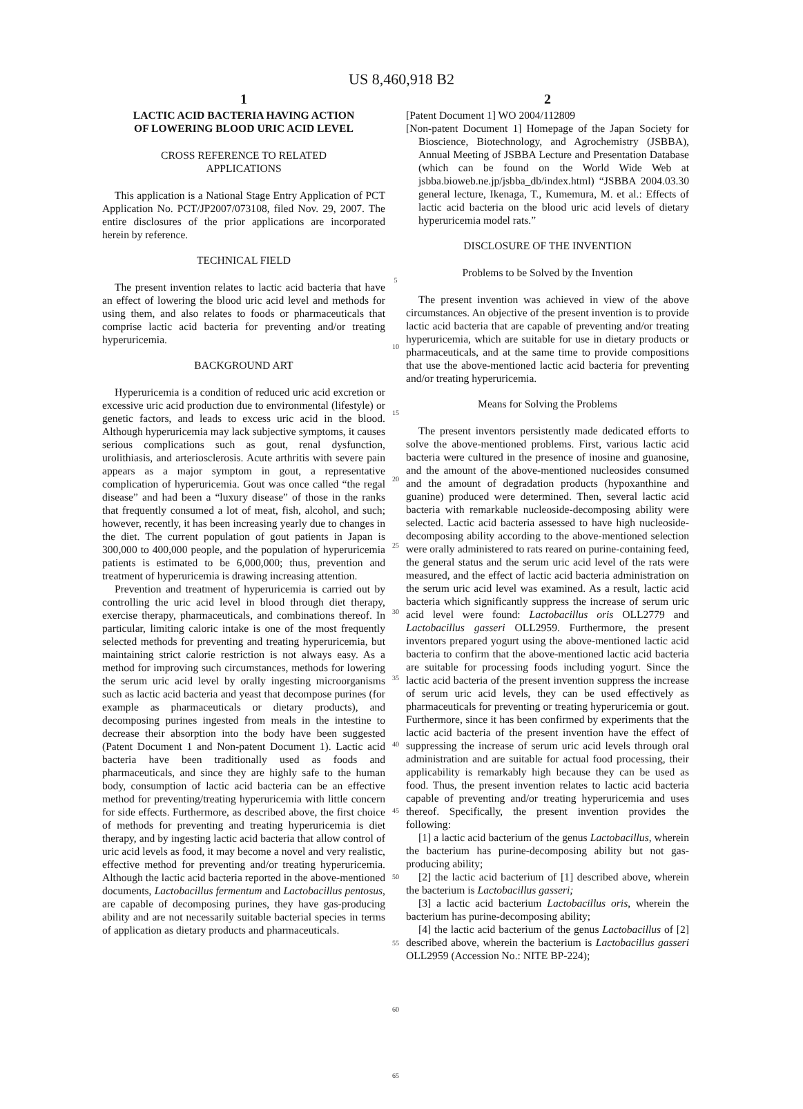US 8,460,918 B2
1
LACTIC ACID BACTERIA HAVING ACTION
OF LOWERING BLOOD URIC ACID LEVEL
CROSS REFERENCE TO RELATED
APPLICATIONS
This application is a National Stage Entry Application of PCT Application No. PCT/JP2007/073108, filed Nov. 29, 2007. The entire disclosures of the prior applications are incorporated herein by reference.
TECHNICAL FIELD
The present invention relates to lactic acid bacteria that have an effect of lowering the blood uric acid level and methods for using them, and also relates to foods or pharmaceuticals that comprise lactic acid bacteria for preventing and/or treating hyperuricemia.
BACKGROUND ART
Hyperuricemia is a condition of reduced uric acid excretion or excessive uric acid production due to environmental (lifestyle) or genetic factors, and leads to excess uric acid in the blood. Although hyperuricemia may lack subjective symptoms, it causes serious complications such as gout, renal dysfunction, urolithiasis, and arteriosclerosis. Acute arthritis with severe pain appears as a major symptom in gout, a representative complication of hyperuricemia. Gout was once called “the regal disease” and had been a “luxury disease” of those in the ranks that frequently consumed a lot of meat, fish, alcohol, and such; however, recently, it has been increasing yearly due to changes in the diet. The current population of gout patients in Japan is 300,000 to 400,000 people, and the population of hyperuricemia patients is estimated to be 6,000,000; thus, prevention and treatment of hyperuricemia is drawing increasing attention.
Prevention and treatment of hyperuricemia is carried out by controlling the uric acid level in blood through diet therapy, exercise therapy, pharmaceuticals, and combinations thereof. In particular, limiting caloric intake is one of the most frequently selected methods for preventing and treating hyperuricemia, but maintaining strict calorie restriction is not always easy. As a method for improving such circumstances, methods for lowering the serum uric acid level by orally ingesting microorganisms such as lactic acid bacteria and yeast that decompose purines (for example as pharmaceuticals or dietary products), and decomposing purines ingested from meals in the intestine to decrease their absorption into the body have been suggested (Patent Document 1 and Non-patent Document 1). Lactic acid bacteria have been traditionally used as foods and pharmaceuticals, and since they are highly safe to the human body, consumption of lactic acid bacteria can be an effective method for preventing/treating hyperuricemia with little concern for side effects. Furthermore, as described above, the first choice of methods for preventing and treating hyperuricemia is diet therapy, and by ingesting lactic acid bacteria that allow control of uric acid levels as food, it may become a novel and very realistic, effective method for preventing and/or treating hyperuricemia. Although the lactic acid bacteria reported in the above-mentioned documents, Lactobacillus fermentum and Lactobacillus pentosus, are capable of decomposing purines, they have gas-producing ability and are not necessarily suitable bacterial species in terms of application as dietary products and pharmaceuticals.
5
10
15
20
25
30
35
40
45
50
55
60
65
2
[Patent Document 1] WO 2004/112809
[Non-patent Document 1] Homepage of the Japan Society for Bioscience, Biotechnology, and Agrochemistry (JSBBA), Annual Meeting of JSBBA Lecture and Presentation Database (which can be found on the World Wide Web at jsbba.bioweb.ne.jp/jsbba_db/index.html) “JSBBA 2004.03.30 general lecture, Ikenaga, T., Kumemura, M. et al.: Effects of lactic acid bacteria on the blood uric acid levels of dietary hyperuricemia model rats.”
DISCLOSURE OF THE INVENTION
Problems to be Solved by the Invention
The present invention was achieved in view of the above circumstances. An objective of the present invention is to provide lactic acid bacteria that are capable of preventing and/or treating hyperuricemia, which are suitable for use in dietary products or pharmaceuticals, and at the same time to provide compositions that use the above-mentioned lactic acid bacteria for preventing and/or treating hyperuricemia.
Means for Solving the Problems
The present inventors persistently made dedicated efforts to solve the above-mentioned problems. First, various lactic acid bacteria were cultured in the presence of inosine and guanosine, and the amount of the above-mentioned nucleosides consumed and the amount of degradation products (hypoxanthine and guanine) produced were determined. Then, several lactic acid bacteria with remarkable nucleoside-decomposing ability were selected. Lactic acid bacteria assessed to have high nucleoside-decomposing ability according to the above-mentioned selection were orally administered to rats reared on purine-containing feed, the general status and the serum uric acid level of the rats were measured, and the effect of lactic acid bacteria administration on the serum uric acid level was examined. As a result, lactic acid bacteria which significantly suppress the increase of serum uric acid level were found: Lactobacillus oris OLL2779 and Lactobacillus gasseri OLL2959. Furthermore, the present inventors prepared yogurt using the above-mentioned lactic acid bacteria to confirm that the above-mentioned lactic acid bacteria are suitable for processing foods including yogurt. Since the lactic acid bacteria of the present invention suppress the increase of serum uric acid levels, they can be used effectively as pharmaceuticals for preventing or treating hyperuricemia or gout. Furthermore, since it has been confirmed by experiments that the lactic acid bacteria of the present invention have the effect of suppressing the increase of serum uric acid levels through oral administration and are suitable for actual food processing, their applicability is remarkably high because they can be used as food. Thus, the present invention relates to lactic acid bacteria capable of preventing and/or treating hyperuricemia and uses thereof. Specifically, the present invention provides the following:
[1] a lactic acid bacterium of the genus Lactobacillus, wherein the bacterium has purine-decomposing ability but not gas-producing ability;
[2] the lactic acid bacterium of [1] described above, wherein the bacterium is Lactobacillus gasseri;
[3] a lactic acid bacterium Lactobacillus oris, wherein the bacterium has purine-decomposing ability;
[4] the lactic acid bacterium of the genus Lactobacillus of [2] described above, wherein the bacterium is Lactobacillus gasseri OLL2959 (Accession No.: NITE BP-224);